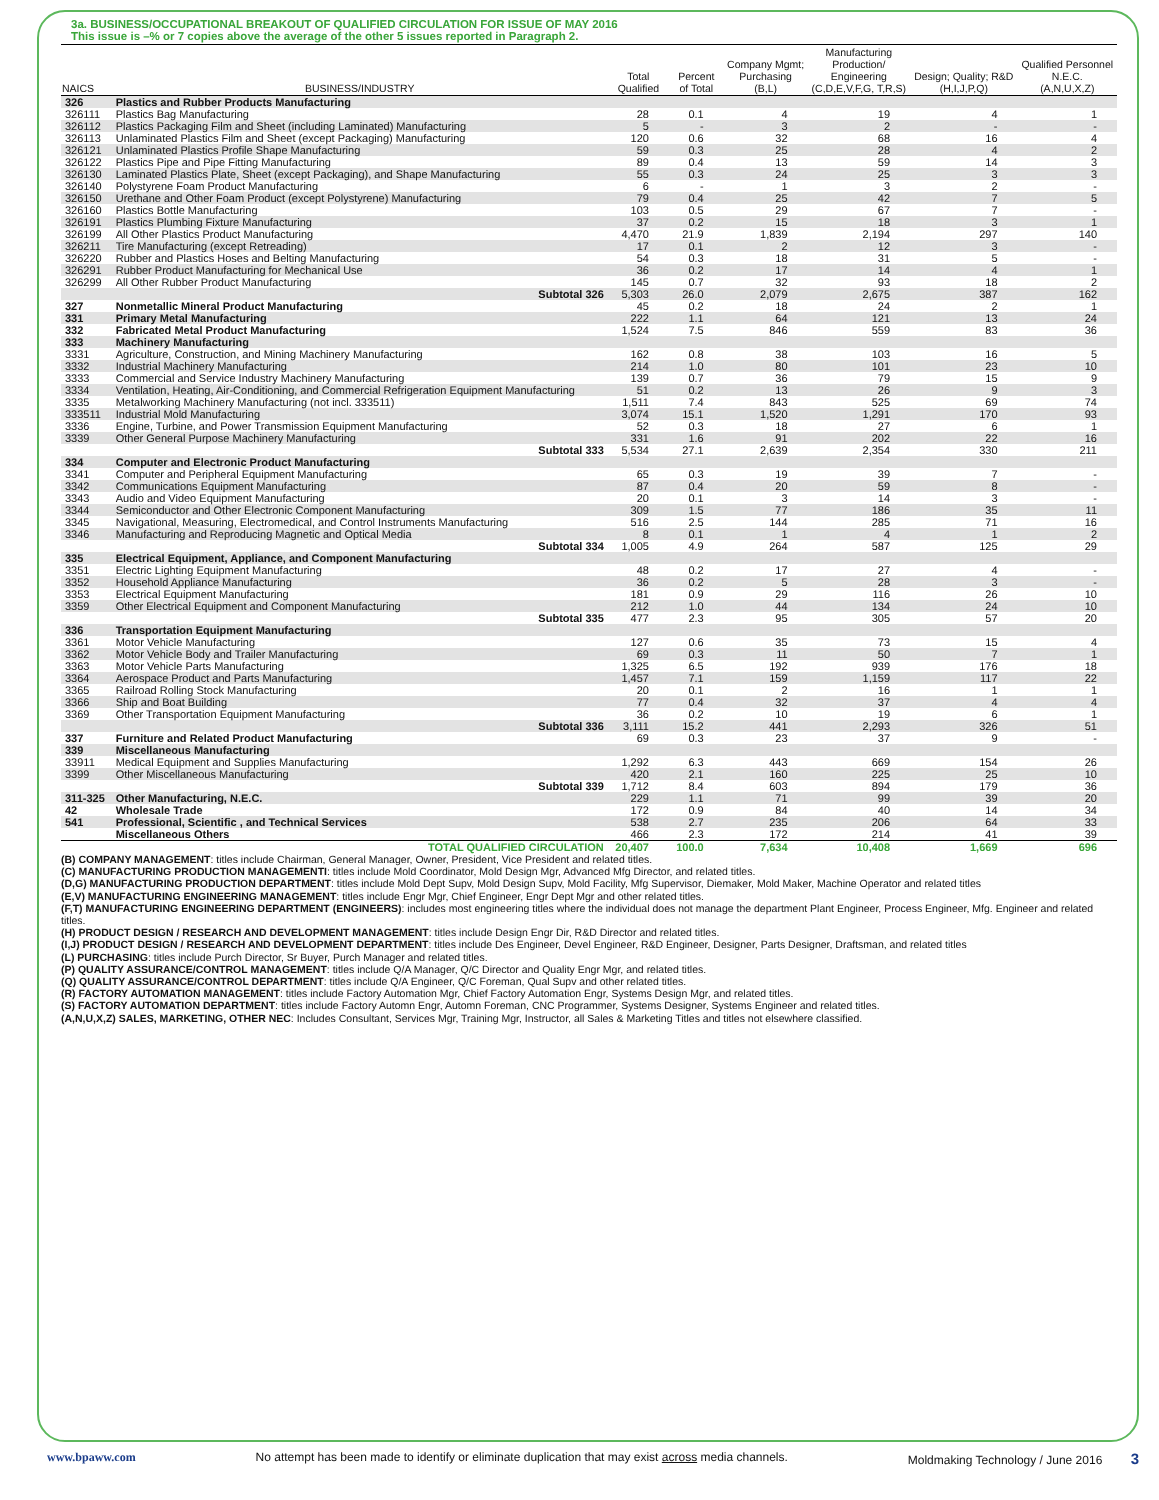3a. BUSINESS/OCCUPATIONAL BREAKOUT OF QUALIFIED CIRCULATION FOR ISSUE OF MAY 2016
This issue is –% or 7 copies above the average of the other 5 issues reported in Paragraph 2.
| NAICS | BUSINESS/INDUSTRY | Total Qualified | Percent of Total | Company Mgmt; Purchasing (B,L) | Manufacturing Production/ Engineering (C,D,E,V,F,G, T,R,S) | Design; Quality; R&D (H,I,J,P,Q) | Qualified Personnel N.E.C. (A,N,U,X,Z) |
| --- | --- | --- | --- | --- | --- | --- | --- |
| 326 | Plastics and Rubber Products Manufacturing | | | | | | |
| 326111 | Plastics Bag Manufacturing | 28 | 0.1 | 4 | 19 | 4 | 1 |
| 326112 | Plastics Packaging Film and Sheet (including Laminated) Manufacturing | 5 | - | 3 | 2 | - | - |
| 326113 | Unlaminated Plastics Film and Sheet (except Packaging) Manufacturing | 120 | 0.6 | 32 | 68 | 16 | 4 |
| 326121 | Unlaminated Plastics Profile Shape Manufacturing | 59 | 0.3 | 25 | 28 | 4 | 2 |
| 326122 | Plastics Pipe and Pipe Fitting Manufacturing | 89 | 0.4 | 13 | 59 | 14 | 3 |
| 326130 | Laminated Plastics Plate, Sheet (except Packaging), and Shape Manufacturing | 55 | 0.3 | 24 | 25 | 3 | 3 |
| 326140 | Polystyrene Foam Product Manufacturing | 6 | - | 1 | 3 | 2 | - |
| 326150 | Urethane and Other Foam Product (except Polystyrene) Manufacturing | 79 | 0.4 | 25 | 42 | 7 | 5 |
| 326160 | Plastics Bottle Manufacturing | 103 | 0.5 | 29 | 67 | 7 | - |
| 326191 | Plastics Plumbing Fixture Manufacturing | 37 | 0.2 | 15 | 18 | 3 | 1 |
| 326199 | All Other Plastics Product Manufacturing | 4,470 | 21.9 | 1,839 | 2,194 | 297 | 140 |
| 326211 | Tire Manufacturing (except Retreading) | 17 | 0.1 | 2 | 12 | 3 | - |
| 326220 | Rubber and Plastics Hoses and Belting Manufacturing | 54 | 0.3 | 18 | 31 | 5 | - |
| 326291 | Rubber Product Manufacturing for Mechanical Use | 36 | 0.2 | 17 | 14 | 4 | 1 |
| 326299 | All Other Rubber Product Manufacturing | 145 | 0.7 | 32 | 93 | 18 | 2 |
| | Subtotal 326 | 5,303 | 26.0 | 2,079 | 2,675 | 387 | 162 |
| 327 | Nonmetallic Mineral Product Manufacturing | 45 | 0.2 | 18 | 24 | 2 | 1 |
| 331 | Primary Metal Manufacturing | 222 | 1.1 | 64 | 121 | 13 | 24 |
| 332 | Fabricated Metal Product Manufacturing | 1,524 | 7.5 | 846 | 559 | 83 | 36 |
| 333 | Machinery Manufacturing | | | | | | |
| 3331 | Agriculture, Construction, and Mining Machinery Manufacturing | 162 | 0.8 | 38 | 103 | 16 | 5 |
| 3332 | Industrial Machinery Manufacturing | 214 | 1.0 | 80 | 101 | 23 | 10 |
| 3333 | Commercial and Service Industry Machinery Manufacturing | 139 | 0.7 | 36 | 79 | 15 | 9 |
| 3334 | Ventilation, Heating, Air-Conditioning, and Commercial Refrigeration Equipment Manufacturing | 51 | 0.2 | 13 | 26 | 9 | 3 |
| 3335 | Metalworking Machinery Manufacturing (not incl. 333511) | 1,511 | 7.4 | 843 | 525 | 69 | 74 |
| 333511 | Industrial Mold Manufacturing | 3,074 | 15.1 | 1,520 | 1,291 | 170 | 93 |
| 3336 | Engine, Turbine, and Power Transmission Equipment Manufacturing | 52 | 0.3 | 18 | 27 | 6 | 1 |
| 3339 | Other General Purpose Machinery Manufacturing | 331 | 1.6 | 91 | 202 | 22 | 16 |
| | Subtotal 333 | 5,534 | 27.1 | 2,639 | 2,354 | 330 | 211 |
| 334 | Computer and Electronic Product Manufacturing | | | | | | |
| 3341 | Computer and Peripheral Equipment Manufacturing | 65 | 0.3 | 19 | 39 | 7 | - |
| 3342 | Communications Equipment Manufacturing | 87 | 0.4 | 20 | 59 | 8 | - |
| 3343 | Audio and Video Equipment Manufacturing | 20 | 0.1 | 3 | 14 | 3 | - |
| 3344 | Semiconductor and Other Electronic Component Manufacturing | 309 | 1.5 | 77 | 186 | 35 | 11 |
| 3345 | Navigational, Measuring, Electromedical, and Control Instruments Manufacturing | 516 | 2.5 | 144 | 285 | 71 | 16 |
| 3346 | Manufacturing and Reproducing Magnetic and Optical Media | 8 | 0.1 | 1 | 4 | 1 | 2 |
| | Subtotal 334 | 1,005 | 4.9 | 264 | 587 | 125 | 29 |
| 335 | Electrical Equipment, Appliance, and Component Manufacturing | | | | | | |
| 3351 | Electric Lighting Equipment Manufacturing | 48 | 0.2 | 17 | 27 | 4 | - |
| 3352 | Household Appliance Manufacturing | 36 | 0.2 | 5 | 28 | 3 | - |
| 3353 | Electrical Equipment Manufacturing | 181 | 0.9 | 29 | 116 | 26 | 10 |
| 3359 | Other Electrical Equipment and Component Manufacturing | 212 | 1.0 | 44 | 134 | 24 | 10 |
| | Subtotal 335 | 477 | 2.3 | 95 | 305 | 57 | 20 |
| 336 | Transportation Equipment Manufacturing | | | | | | |
| 3361 | Motor Vehicle Manufacturing | 127 | 0.6 | 35 | 73 | 15 | 4 |
| 3362 | Motor Vehicle Body and Trailer Manufacturing | 69 | 0.3 | 11 | 50 | 7 | 1 |
| 3363 | Motor Vehicle Parts Manufacturing | 1,325 | 6.5 | 192 | 939 | 176 | 18 |
| 3364 | Aerospace Product and Parts Manufacturing | 1,457 | 7.1 | 159 | 1,159 | 117 | 22 |
| 3365 | Railroad Rolling Stock Manufacturing | 20 | 0.1 | 2 | 16 | 1 | 1 |
| 3366 | Ship and Boat Building | 77 | 0.4 | 32 | 37 | 4 | 4 |
| 3369 | Other Transportation Equipment Manufacturing | 36 | 0.2 | 10 | 19 | 6 | 1 |
| | Subtotal 336 | 3,111 | 15.2 | 441 | 2,293 | 326 | 51 |
| 337 | Furniture and Related Product Manufacturing | 69 | 0.3 | 23 | 37 | 9 | - |
| 339 | Miscellaneous Manufacturing | | | | | | |
| 33911 | Medical Equipment and Supplies Manufacturing | 1,292 | 6.3 | 443 | 669 | 154 | 26 |
| 3399 | Other Miscellaneous Manufacturing | 420 | 2.1 | 160 | 225 | 25 | 10 |
| | Subtotal 339 | 1,712 | 8.4 | 603 | 894 | 179 | 36 |
| 311-325 | Other Manufacturing, N.E.C. | 229 | 1.1 | 71 | 99 | 39 | 20 |
| 42 | Wholesale Trade | 172 | 0.9 | 84 | 40 | 14 | 34 |
| 541 | Professional, Scientific , and Technical Services | 538 | 2.7 | 235 | 206 | 64 | 33 |
| | Miscellaneous Others | 466 | 2.3 | 172 | 214 | 41 | 39 |
| | TOTAL QUALIFIED CIRCULATION | 20,407 | 100.0 | 7,634 | 10,408 | 1,669 | 696 |
(B) COMPANY MANAGEMENT: titles include Chairman, General Manager, Owner, President, Vice President and related titles.
(C) MANUFACTURING PRODUCTION MANAGEMENTI: titles include Mold Coordinator, Mold Design Mgr, Advanced Mfg Director, and related titles.
(D,G) MANUFACTURING PRODUCTION DEPARTMENT: titles include Mold Dept Supv, Mold Design Supv, Mold Facility, Mfg Supervisor, Diemaker, Mold Maker, Machine Operator and related titles
(E,V) MANUFACTURING ENGINEERING MANAGEMENT: titles include Engr Mgr, Chief Engineer, Engr Dept Mgr and other related titles.
(F,T) MANUFACTURING ENGINEERING DEPARTMENT (ENGINEERS): includes most engineering titles where the individual does not manage the department Plant Engineer, Process Engineer, Mfg. Engineer and related titles.
(H) PRODUCT DESIGN / RESEARCH AND DEVELOPMENT MANAGEMENT: titles include Design Engr Dir, R&D Director and related titles.
(I,J) PRODUCT DESIGN / RESEARCH AND DEVELOPMENT DEPARTMENT: titles include Des Engineer, Devel Engineer, R&D Engineer, Designer, Parts Designer, Draftsman, and related titles
(L) PURCHASING: titles include Purch Director, Sr Buyer, Purch Manager and related titles.
(P) QUALITY ASSURANCE/CONTROL MANAGEMENT: titles include Q/A Manager, Q/C Director and Quality Engr Mgr, and related titles.
(Q) QUALITY ASSURANCE/CONTROL DEPARTMENT: titles include Q/A Engineer, Q/C Foreman, Qual Supv and other related titles.
(R) FACTORY AUTOMATION MANAGEMENT: titles include Factory Automation Mgr, Chief Factory Automation Engr, Systems Design Mgr, and related titles.
(S) FACTORY AUTOMATION DEPARTMENT: titles include Factory Automn Engr, Automn Foreman, CNC Programmer, Systems Designer, Systems Engineer and related titles.
(A,N,U,X,Z) SALES, MARKETING, OTHER NEC: Includes Consultant, Services Mgr, Training Mgr, Instructor, all Sales & Marketing Titles and titles not elsewhere classified.
www.bpaww.com No attempt has been made to identify or eliminate duplication that may exist across media channels. Moldmaking Technology / June 2016 3